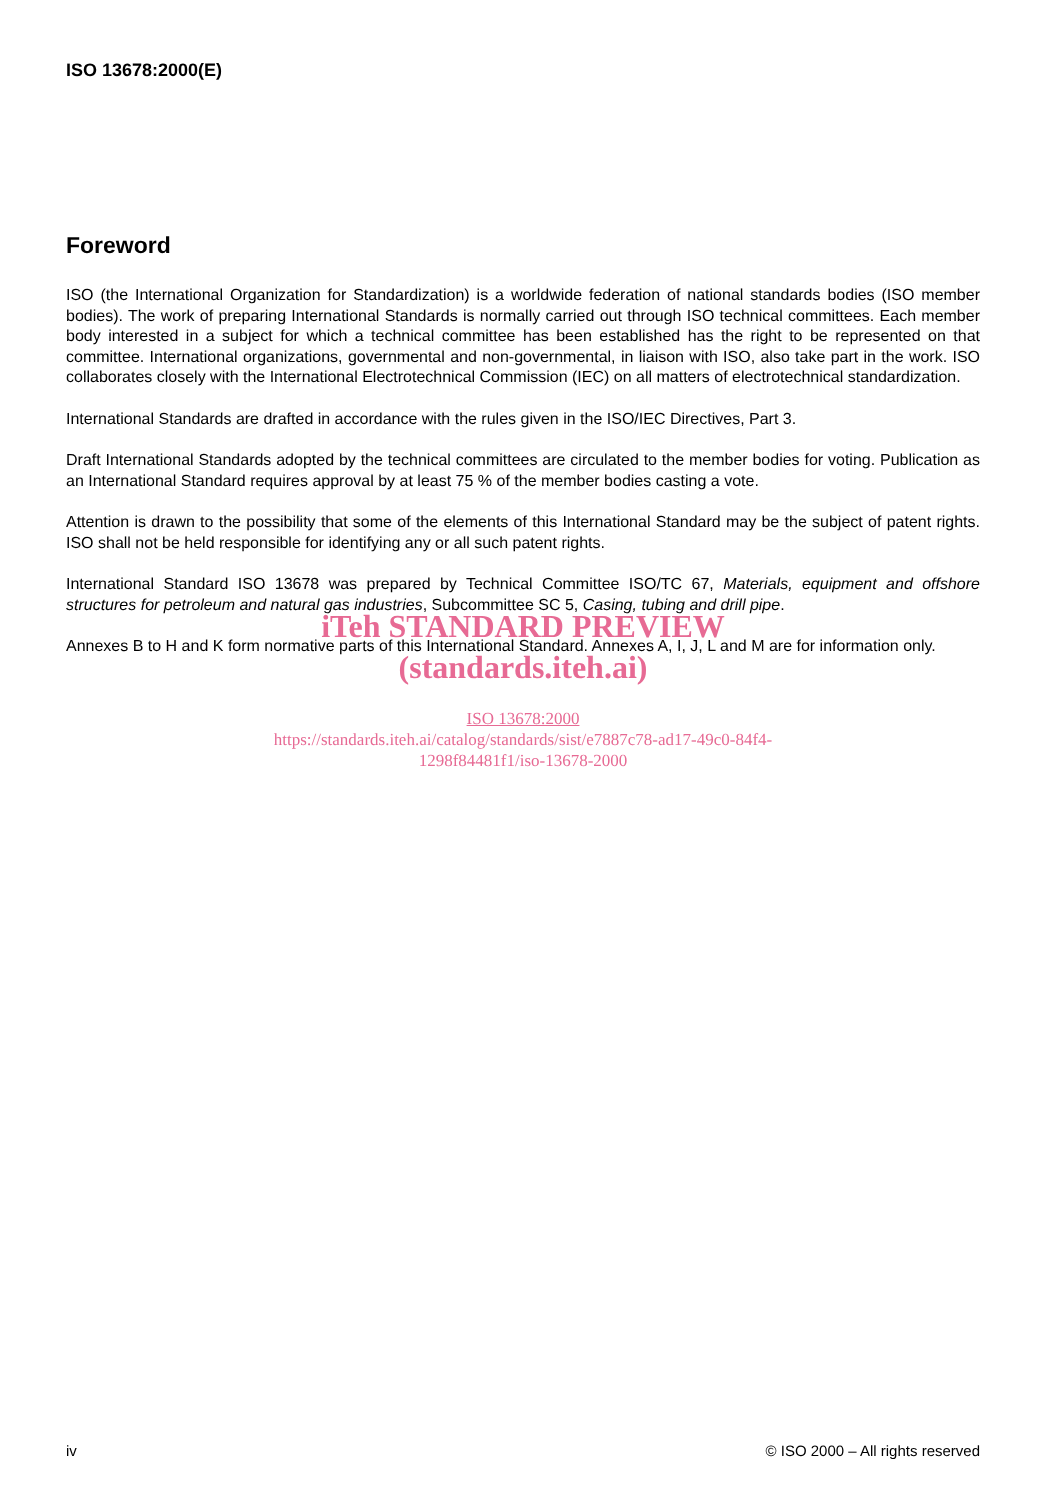ISO 13678:2000(E)
Foreword
ISO (the International Organization for Standardization) is a worldwide federation of national standards bodies (ISO member bodies). The work of preparing International Standards is normally carried out through ISO technical committees. Each member body interested in a subject for which a technical committee has been established has the right to be represented on that committee. International organizations, governmental and non-governmental, in liaison with ISO, also take part in the work. ISO collaborates closely with the International Electrotechnical Commission (IEC) on all matters of electrotechnical standardization.
International Standards are drafted in accordance with the rules given in the ISO/IEC Directives, Part 3.
Draft International Standards adopted by the technical committees are circulated to the member bodies for voting. Publication as an International Standard requires approval by at least 75 % of the member bodies casting a vote.
Attention is drawn to the possibility that some of the elements of this International Standard may be the subject of patent rights. ISO shall not be held responsible for identifying any or all such patent rights.
International Standard ISO 13678 was prepared by Technical Committee ISO/TC 67, Materials, equipment and offshore structures for petroleum and natural gas industries, Subcommittee SC 5, Casing, tubing and drill pipe.
Annexes B to H and K form normative parts of this International Standard. Annexes A, I, J, L and M are for information only.
iTeh STANDARD PREVIEW
(standards.iteh.ai)
ISO 13678:2000
https://standards.iteh.ai/catalog/standards/sist/e7887c78-ad17-49c0-84f4-
1298f84481f1/iso-13678-2000
iv © ISO 2000 – All rights reserved